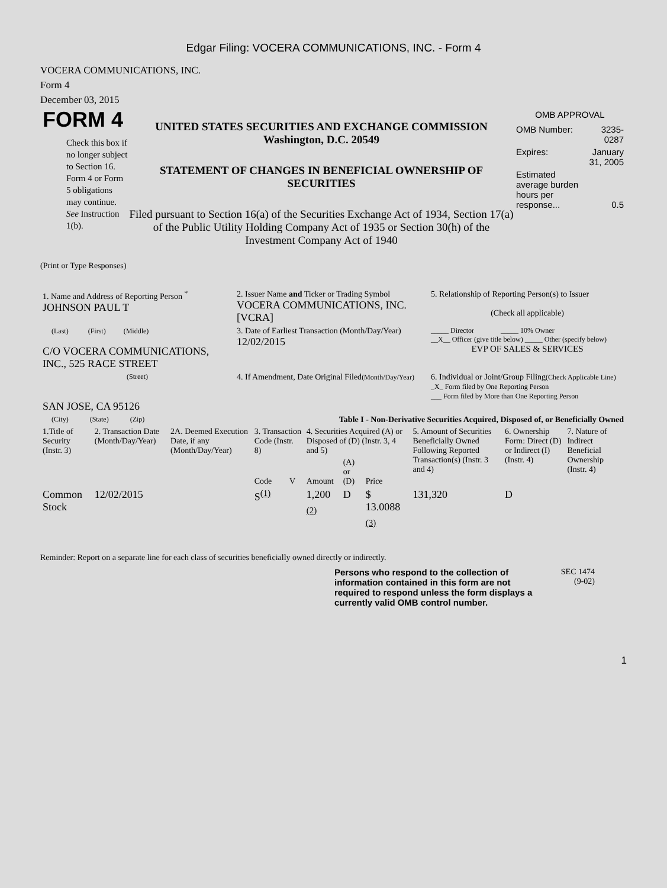Edgar Filing: VOCERA COMMUNICATIONS, INC. - Form 4
VOCERA COMMUNICATIONS, INC.
Form 4
December 03, 2015
FORM 4
Check this box if no longer subject to Section 16. Form 4 or Form 5 obligations may continue. See Instruction 1(b).
UNITED STATES SECURITIES AND EXCHANGE COMMISSION
Washington, D.C. 20549
STATEMENT OF CHANGES IN BENEFICIAL OWNERSHIP OF SECURITIES
Filed pursuant to Section 16(a) of the Securities Exchange Act of 1934, Section 17(a) of the Public Utility Holding Company Act of 1935 or Section 30(h) of the Investment Company Act of 1940
OMB APPROVAL
| OMB Number: | 3235-0287 |
| Expires: | January 31, 2005 |
| Estimated average burden hours per response... | 0.5 |
(Print or Type Responses)
| 1. Name and Address of Reporting Person <sup>*</sup> JOHNSON PAUL T | 2. Issuer Name and Ticker or Trading Symbol VOCERA COMMUNICATIONS, INC. [VCRA] | 5. Relationship of Reporting Person(s) to Issuer (Check all applicable) |
| (Last) (First) (Middle) C/O VOCERA COMMUNICATIONS, INC., 525 RACE STREET | 3. Date of Earliest Transaction (Month/Day/Year) 12/02/2015 | _____ Director _____ 10% Owner __X__ Officer (give title below) _____ Other (specify below) EVP OF SALES & SERVICES |
| (Street) SAN JOSE, CA 95126 | 4. If Amendment, Date Original Filed (Month/Day/Year) | 6. Individual or Joint/Group Filing (Check Applicable Line) _X_ Form filed by One Reporting Person ___ Form filed by More than One Reporting Person |
| (City) (State) (Zip) | Table I - Non-Derivative Securities Acquired, Disposed of, or Beneficially Owned | |
| 1.Title of Security (Instr. 3) | 2. Transaction Date (Month/Day/Year) | 2A. Deemed Execution Date, if any (Month/Day/Year) | 3. Transaction Code (Instr. 8) | | 4. Securities Acquired (A) or Disposed of (D) (Instr. 3, 4 and 5) | | | 5. Amount of Securities Beneficially Owned Following Reported Transaction(s) (Instr. 3 and 4) | 6. Ownership Form: Direct (D) or Indirect (I) (Instr. 4) | 7. Nature of Indirect Beneficial Ownership (Instr. 4) |
| --- | --- | --- | --- | --- | --- | --- | --- | --- | --- | --- |
| | | | Code | V | Amount | (A) or (D) | Price | | | |
| Common Stock | 12/02/2015 | | S<sup>(1)</sup> | | 1,200 <sub>(2)</sub> | D | $ 13.0088 <sub>(3)</sub> | 131,320 | D | |
Reminder: Report on a separate line for each class of securities beneficially owned directly or indirectly.
Persons who respond to the collection of information contained in this form are not required to respond unless the form displays a currently valid OMB control number.
SEC 1474
(9-02)
1